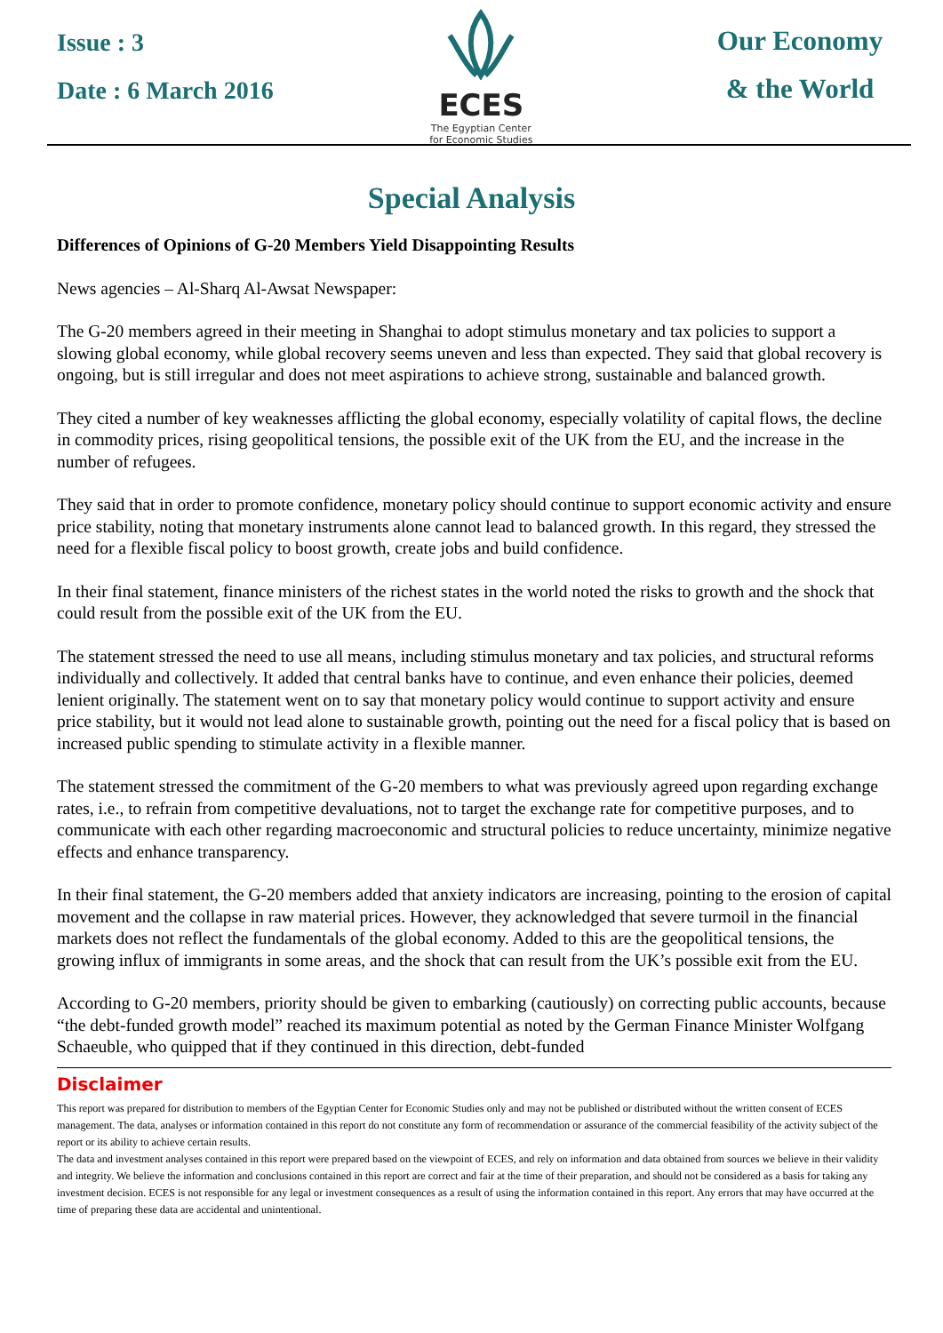Issue : 3
Date : 6 March 2016
ECES
The Egyptian Center
for Economic Studies
Our Economy
& the World
Special Analysis
Differences of Opinions of G-20 Members Yield Disappointing Results
News agencies – Al-Sharq Al-Awsat Newspaper:
The G-20 members agreed in their meeting in Shanghai to adopt stimulus monetary and tax policies to support a slowing global economy, while global recovery seems uneven and less than expected. They said that global recovery is ongoing, but is still irregular and does not meet aspirations to achieve strong, sustainable and balanced growth.
They cited a number of key weaknesses afflicting the global economy, especially volatility of capital flows, the decline in commodity prices, rising geopolitical tensions, the possible exit of the UK from the EU, and the increase in the number of refugees.
They said that in order to promote confidence, monetary policy should continue to support economic activity and ensure price stability, noting that monetary instruments alone cannot lead to balanced growth. In this regard, they stressed the need for a flexible fiscal policy to boost growth, create jobs and build confidence.
In their final statement, finance ministers of the richest states in the world noted the risks to growth and the shock that could result from the possible exit of the UK from the EU.
The statement stressed the need to use all means, including stimulus monetary and tax policies, and structural reforms individually and collectively. It added that central banks have to continue, and even enhance their policies, deemed lenient originally. The statement went on to say that monetary policy would continue to support activity and ensure price stability, but it would not lead alone to sustainable growth, pointing out the need for a fiscal policy that is based on increased public spending to stimulate activity in a flexible manner.
The statement stressed the commitment of the G-20 members to what was previously agreed upon regarding exchange rates, i.e., to refrain from competitive devaluations, not to target the exchange rate for competitive purposes, and to communicate with each other regarding macroeconomic and structural policies to reduce uncertainty, minimize negative effects and enhance transparency.
In their final statement, the G-20 members added that anxiety indicators are increasing, pointing to the erosion of capital movement and the collapse in raw material prices. However, they acknowledged that severe turmoil in the financial markets does not reflect the fundamentals of the global economy. Added to this are the geopolitical tensions, the growing influx of immigrants in some areas, and the shock that can result from the UK’s possible exit from the EU.
According to G-20 members, priority should be given to embarking (cautiously) on correcting public accounts, because “the debt-funded growth model” reached its maximum potential as noted by the German Finance Minister Wolfgang Schaeuble, who quipped that if they continued in this direction, debt-funded
Disclaimer
This report was prepared for distribution to members of the Egyptian Center for Economic Studies only and may not be published or distributed without the written consent of ECES management. The data, analyses or information contained in this report do not constitute any form of recommendation or assurance of the commercial feasibility of the activity subject of the report or its ability to achieve certain results.
The data and investment analyses contained in this report were prepared based on the viewpoint of ECES, and rely on information and data obtained from sources we believe in their validity and integrity. We believe the information and conclusions contained in this report are correct and fair at the time of their preparation, and should not be considered as a basis for taking any investment decision. ECES is not responsible for any legal or investment consequences as a result of using the information contained in this report. Any errors that may have occurred at the time of preparing these data are accidental and unintentional.